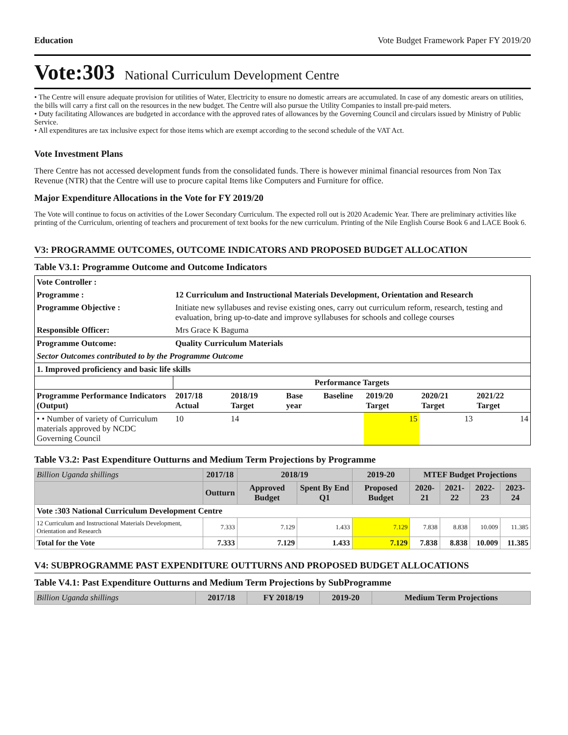Education Vote Budget Framework Paper FY 2019/20
Vote:303 National Curriculum Development Centre
• The Centre will ensure adequate provision for utilities of Water, Electricity to ensure no domestic arrears are accumulated. In case of any domestic arears on utilities, the bills will carry a first call on the resources in the new budget. The Centre will also pursue the Utility Companies to install pre-paid meters.
• Duty facilitating Allowances are budgeted in accordance with the approved rates of allowances by the Governing Council and circulars issued by Ministry of Public Service.
• All expenditures are tax inclusive expect for those items which are exempt according to the second schedule of the VAT Act.
Vote Investment Plans
There Centre has not accessed development funds from the consolidated funds. There is however minimal financial resources from Non Tax Revenue (NTR) that the Centre will use to procure capital Items like Computers and Furniture for office.
Major Expenditure Allocations in the Vote for FY 2019/20
The Vote will continue to focus on activities of the Lower Secondary Curriculum. The expected roll out is 2020 Academic Year. There are preliminary activities like printing of the Curriculum, orienting of teachers and procurement of text books for the new curriculum. Printing of the Nile English Course Book 6 and LACE Book 6.
V3: PROGRAMME OUTCOMES, OUTCOME INDICATORS AND PROPOSED BUDGET ALLOCATION
Table V3.1: Programme Outcome and Outcome Indicators
| Vote Controller : | | | | | | | | |
| --- | --- | --- | --- | --- | --- | --- | --- | --- |
| Programme : | 12 Curriculum and Instructional Materials Development, Orientation and Research | | | | | | | |
| Programme Objective : | Initiate new syllabuses and revise existing ones, carry out curriculum reform, research, testing and evaluation, bring up-to-date and improve syllabuses for schools and college courses | | | | | | | |
| Responsible Officer: | Mrs Grace K Baguma | | | | | | | |
| Programme Outcome: | Quality Curriculum Materials | | | | | | | |
| Sector Outcomes contributed to by the Programme Outcome | | | | | | | | |
| 1. Improved proficiency and basic life skills | | | | | | | | |
| | | Performance Targets | | | | | | |
| Programme Performance Indicators (Output) | | 2017/18 Actual | 2018/19 Target | Base year | Baseline | 2019/20 Target | 2020/21 Target | 2021/22 Target |
| • • Number of variety of Curriculum materials approved by NCDC Governing Council | | 10 | 14 | | | 15 | 13 | 14 |
Table V3.2: Past Expenditure Outturns and Medium Term Projections by Programme
| Billion Uganda shillings | 2017/18 | 2018/19 | | 2019-20 | MTEF Budget Projections | | | |
| --- | --- | --- | --- | --- | --- | --- | --- | --- |
| | Outturn | Approved Budget | Spent By End Q1 | Proposed Budget | 2020-21 | 2021-22 | 2022-23 | 2023-24 |
| Vote :303 National Curriculum Development Centre | | | | | | | | |
| 12 Curriculum and Instructional Materials Development, Orientation and Research | 7.333 | 7.129 | 1.433 | 7.129 | 7.838 | 8.838 | 10.009 | 11.385 |
| Total for the Vote | 7.333 | 7.129 | 1.433 | 7.129 | 7.838 | 8.838 | 10.009 | 11.385 |
V4: SUBPROGRAMME PAST EXPENDITURE OUTTURNS AND PROPOSED BUDGET ALLOCATIONS
Table V4.1: Past Expenditure Outturns and Medium Term Projections by SubProgramme
| Billion Uganda shillings | 2017/18 | FY 2018/19 | 2019-20 | Medium Term Projections |
| --- | --- | --- | --- | --- |